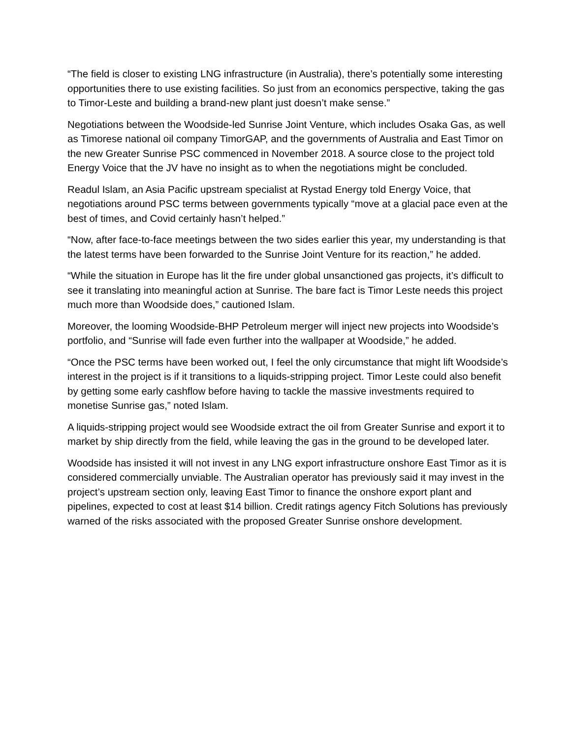“The field is closer to existing LNG infrastructure (in Australia), there’s potentially some interesting opportunities there to use existing facilities. So just from an economics perspective, taking the gas to Timor-Leste and building a brand-new plant just doesn’t make sense.”
Negotiations between the Woodside-led Sunrise Joint Venture, which includes Osaka Gas, as well as Timorese national oil company TimorGAP, and the governments of Australia and East Timor on the new Greater Sunrise PSC commenced in November 2018. A source close to the project told Energy Voice that the JV have no insight as to when the negotiations might be concluded.
Readul Islam, an Asia Pacific upstream specialist at Rystad Energy told Energy Voice, that negotiations around PSC terms between governments typically “move at a glacial pace even at the best of times, and Covid certainly hasn’t helped.”
“Now, after face-to-face meetings between the two sides earlier this year, my understanding is that the latest terms have been forwarded to the Sunrise Joint Venture for its reaction,” he added.
“While the situation in Europe has lit the fire under global unsanctioned gas projects, it’s difficult to see it translating into meaningful action at Sunrise. The bare fact is Timor Leste needs this project much more than Woodside does,” cautioned Islam.
Moreover, the looming Woodside-BHP Petroleum merger will inject new projects into Woodside’s portfolio, and “Sunrise will fade even further into the wallpaper at Woodside,” he added.
“Once the PSC terms have been worked out, I feel the only circumstance that might lift Woodside’s interest in the project is if it transitions to a liquids-stripping project. Timor Leste could also benefit by getting some early cashflow before having to tackle the massive investments required to monetise Sunrise gas,” noted Islam.
A liquids-stripping project would see Woodside extract the oil from Greater Sunrise and export it to market by ship directly from the field, while leaving the gas in the ground to be developed later.
Woodside has insisted it will not invest in any LNG export infrastructure onshore East Timor as it is considered commercially unviable. The Australian operator has previously said it may invest in the project’s upstream section only, leaving East Timor to finance the onshore export plant and pipelines, expected to cost at least $14 billion. Credit ratings agency Fitch Solutions has previously warned of the risks associated with the proposed Greater Sunrise onshore development.